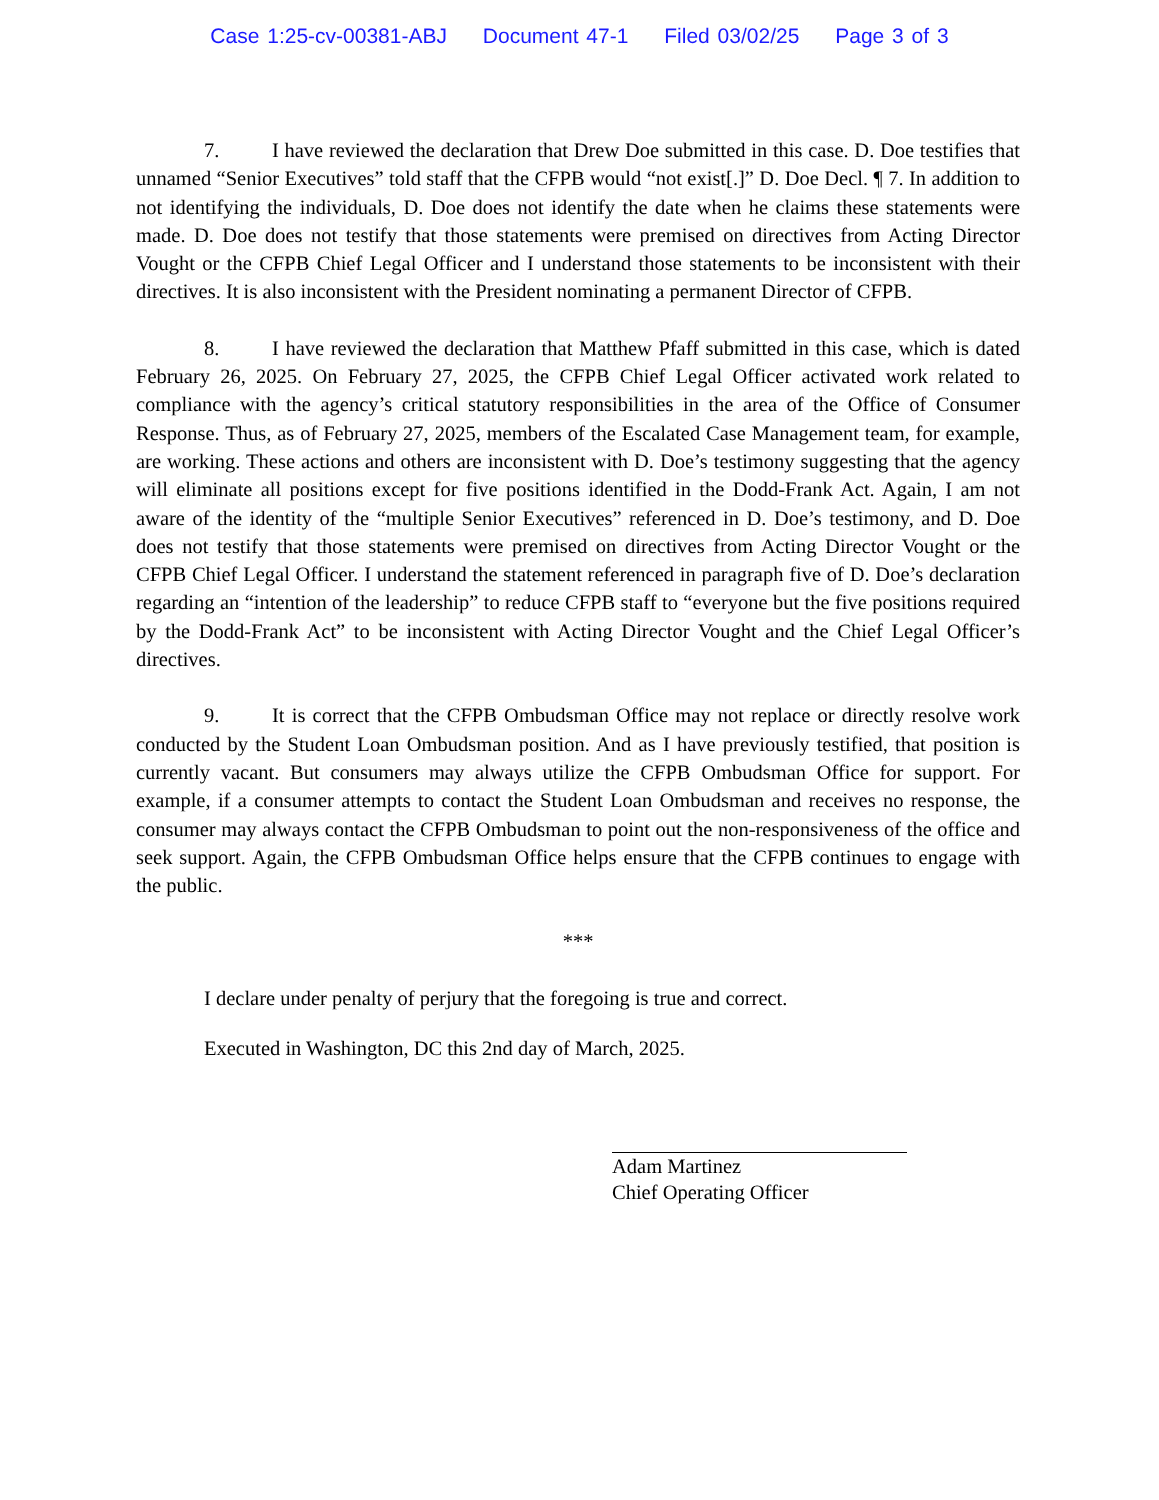Case 1:25-cv-00381-ABJ Document 47-1 Filed 03/02/25 Page 3 of 3
7. I have reviewed the declaration that Drew Doe submitted in this case. D. Doe testifies that unnamed “Senior Executives” told staff that the CFPB would “not exist[.]” D. Doe Decl. ¶ 7. In addition to not identifying the individuals, D. Doe does not identify the date when he claims these statements were made. D. Doe does not testify that those statements were premised on directives from Acting Director Vought or the CFPB Chief Legal Officer and I understand those statements to be inconsistent with their directives. It is also inconsistent with the President nominating a permanent Director of CFPB.
8. I have reviewed the declaration that Matthew Pfaff submitted in this case, which is dated February 26, 2025. On February 27, 2025, the CFPB Chief Legal Officer activated work related to compliance with the agency’s critical statutory responsibilities in the area of the Office of Consumer Response. Thus, as of February 27, 2025, members of the Escalated Case Management team, for example, are working. These actions and others are inconsistent with D. Doe’s testimony suggesting that the agency will eliminate all positions except for five positions identified in the Dodd-Frank Act. Again, I am not aware of the identity of the “multiple Senior Executives” referenced in D. Doe’s testimony, and D. Doe does not testify that those statements were premised on directives from Acting Director Vought or the CFPB Chief Legal Officer. I understand the statement referenced in paragraph five of D. Doe’s declaration regarding an “intention of the leadership” to reduce CFPB staff to “everyone but the five positions required by the Dodd-Frank Act” to be inconsistent with Acting Director Vought and the Chief Legal Officer’s directives.
9. It is correct that the CFPB Ombudsman Office may not replace or directly resolve work conducted by the Student Loan Ombudsman position. And as I have previously testified, that position is currently vacant. But consumers may always utilize the CFPB Ombudsman Office for support. For example, if a consumer attempts to contact the Student Loan Ombudsman and receives no response, the consumer may always contact the CFPB Ombudsman to point out the non-responsiveness of the office and seek support. Again, the CFPB Ombudsman Office helps ensure that the CFPB continues to engage with the public.
***
I declare under penalty of perjury that the foregoing is true and correct.
Executed in Washington, DC this 2nd day of March, 2025.
Adam Martinez
Chief Operating Officer